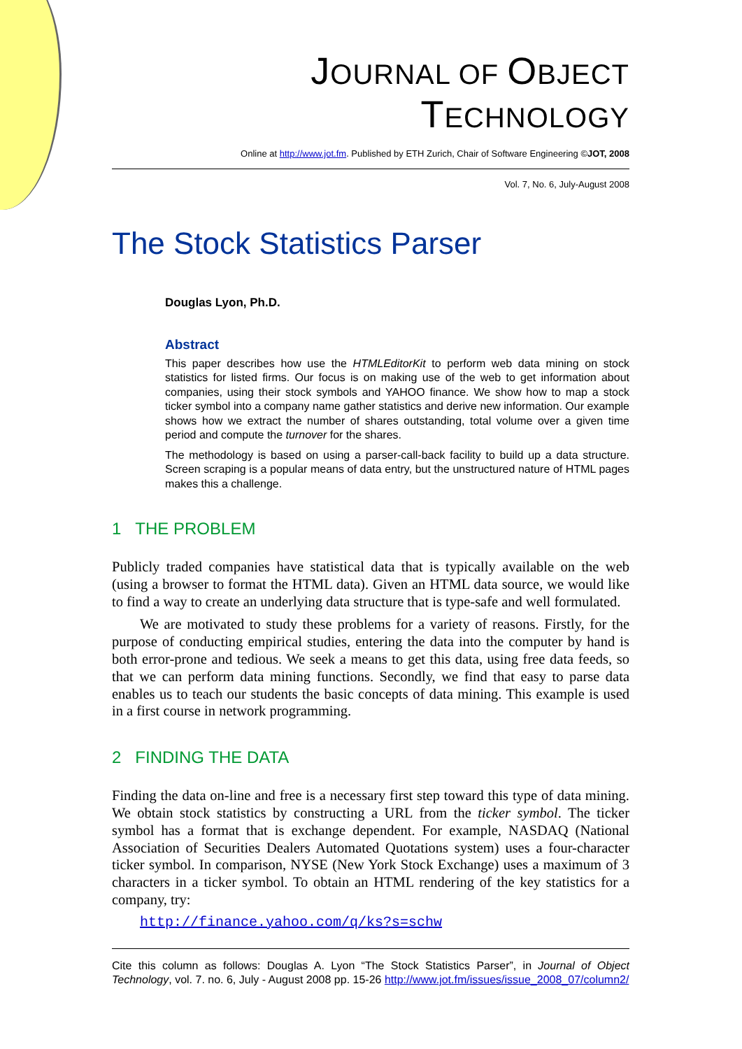JOURNAL OF OBJECT TECHNOLOGY
Online at http://www.jot.fm. Published by ETH Zurich, Chair of Software Engineering ©JOT, 2008
Vol. 7, No. 6, July-August 2008
The Stock Statistics Parser
Douglas Lyon, Ph.D.
Abstract
This paper describes how use the HTMLEditorKit to perform web data mining on stock statistics for listed firms. Our focus is on making use of the web to get information about companies, using their stock symbols and YAHOO finance. We show how to map a stock ticker symbol into a company name gather statistics and derive new information. Our example shows how we extract the number of shares outstanding, total volume over a given time period and compute the turnover for the shares.
The methodology is based on using a parser-call-back facility to build up a data structure. Screen scraping is a popular means of data entry, but the unstructured nature of HTML pages makes this a challenge.
1 THE PROBLEM
Publicly traded companies have statistical data that is typically available on the web (using a browser to format the HTML data). Given an HTML data source, we would like to find a way to create an underlying data structure that is type-safe and well formulated.
We are motivated to study these problems for a variety of reasons. Firstly, for the purpose of conducting empirical studies, entering the data into the computer by hand is both error-prone and tedious. We seek a means to get this data, using free data feeds, so that we can perform data mining functions. Secondly, we find that easy to parse data enables us to teach our students the basic concepts of data mining. This example is used in a first course in network programming.
2 FINDING THE DATA
Finding the data on-line and free is a necessary first step toward this type of data mining. We obtain stock statistics by constructing a URL from the ticker symbol. The ticker symbol has a format that is exchange dependent. For example, NASDAQ (National Association of Securities Dealers Automated Quotations system) uses a four-character ticker symbol. In comparison, NYSE (New York Stock Exchange) uses a maximum of 3 characters in a ticker symbol. To obtain an HTML rendering of the key statistics for a company, try:
http://finance.yahoo.com/q/ks?s=schw
Cite this column as follows: Douglas A. Lyon “The Stock Statistics Parser”, in Journal of Object Technology, vol. 7. no. 6, July - August 2008 pp. 15-26 http://www.jot.fm/issues/issue_2008_07/column2/